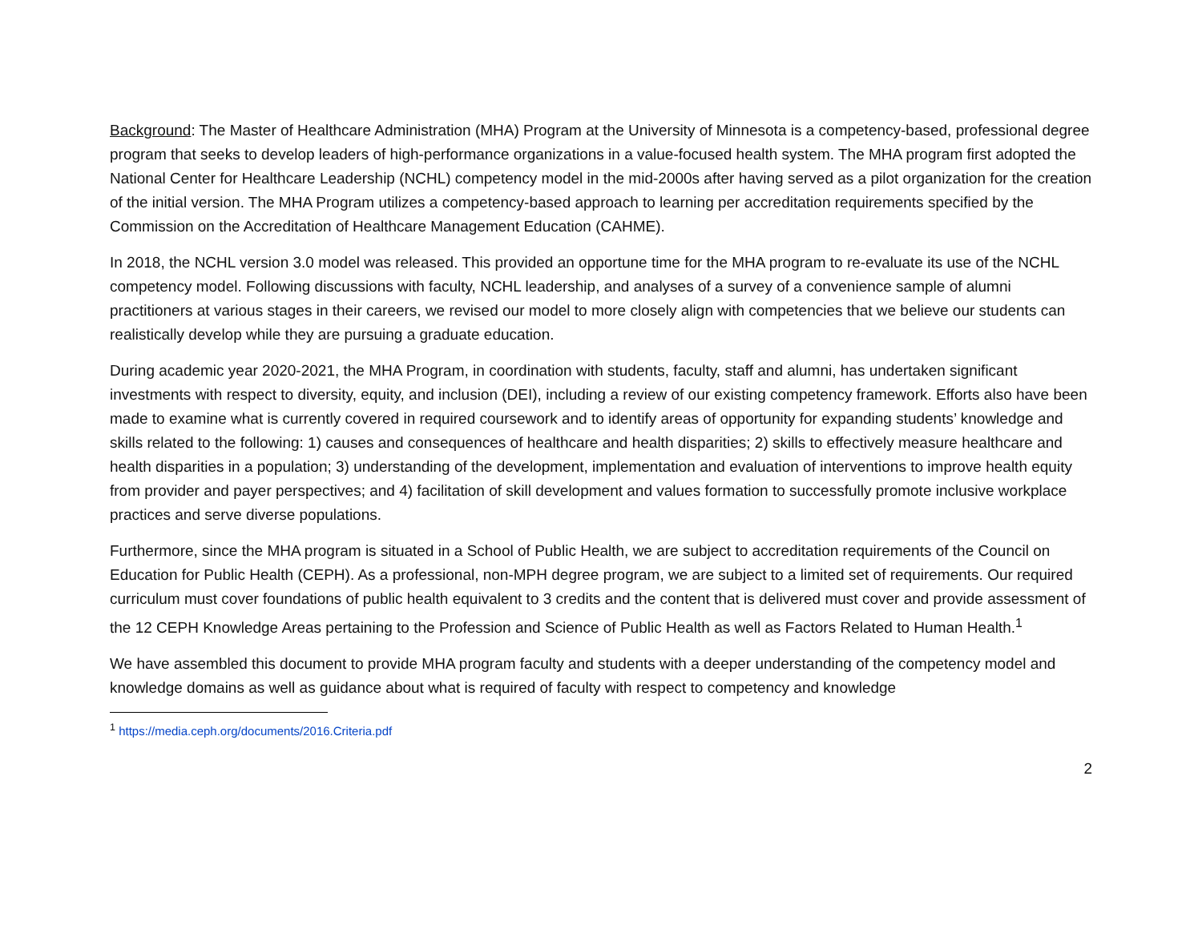Background: The Master of Healthcare Administration (MHA) Program at the University of Minnesota is a competency-based, professional degree program that seeks to develop leaders of high-performance organizations in a value-focused health system. The MHA program first adopted the National Center for Healthcare Leadership (NCHL) competency model in the mid-2000s after having served as a pilot organization for the creation of the initial version. The MHA Program utilizes a competency-based approach to learning per accreditation requirements specified by the Commission on the Accreditation of Healthcare Management Education (CAHME).
In 2018, the NCHL version 3.0 model was released. This provided an opportune time for the MHA program to re-evaluate its use of the NCHL competency model. Following discussions with faculty, NCHL leadership, and analyses of a survey of a convenience sample of alumni practitioners at various stages in their careers, we revised our model to more closely align with competencies that we believe our students can realistically develop while they are pursuing a graduate education.
During academic year 2020-2021, the MHA Program, in coordination with students, faculty, staff and alumni, has undertaken significant investments with respect to diversity, equity, and inclusion (DEI), including a review of our existing competency framework. Efforts also have been made to examine what is currently covered in required coursework and to identify areas of opportunity for expanding students’ knowledge and skills related to the following: 1) causes and consequences of healthcare and health disparities; 2) skills to effectively measure healthcare and health disparities in a population; 3) understanding of the development, implementation and evaluation of interventions to improve health equity from provider and payer perspectives; and 4) facilitation of skill development and values formation to successfully promote inclusive workplace practices and serve diverse populations.
Furthermore, since the MHA program is situated in a School of Public Health, we are subject to accreditation requirements of the Council on Education for Public Health (CEPH). As a professional, non-MPH degree program, we are subject to a limited set of requirements. Our required curriculum must cover foundations of public health equivalent to 3 credits and the content that is delivered must cover and provide assessment of the 12 CEPH Knowledge Areas pertaining to the Profession and Science of Public Health as well as Factors Related to Human Health.<sup>1</sup>
We have assembled this document to provide MHA program faculty and students with a deeper understanding of the competency model and knowledge domains as well as guidance about what is required of faculty with respect to competency and knowledge
<sup>1</sup> https://media.ceph.org/documents/2016.Criteria.pdf
2